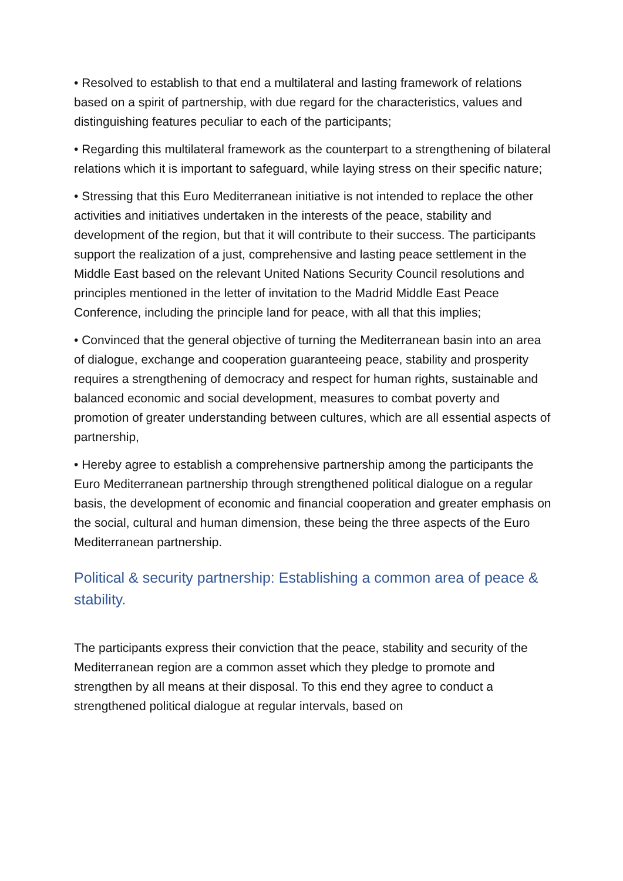• Resolved to establish to that end a multilateral and lasting framework of relations based on a spirit of partnership, with due regard for the characteristics, values and distinguishing features peculiar to each of the participants;
• Regarding this multilateral framework as the counterpart to a strengthening of bilateral relations which it is important to safeguard, while laying stress on their specific nature;
• Stressing that this Euro Mediterranean initiative is not intended to replace the other activities and initiatives undertaken in the interests of the peace, stability and development of the region, but that it will contribute to their success. The participants support the realization of a just, comprehensive and lasting peace settlement in the Middle East based on the relevant United Nations Security Council resolutions and principles mentioned in the letter of invitation to the Madrid Middle East Peace Conference, including the principle land for peace, with all that this implies;
• Convinced that the general objective of turning the Mediterranean basin into an area of dialogue, exchange and cooperation guaranteeing peace, stability and prosperity requires a strengthening of democracy and respect for human rights, sustainable and balanced economic and social development, measures to combat poverty and promotion of greater understanding between cultures, which are all essential aspects of partnership,
• Hereby agree to establish a comprehensive partnership among the participants the Euro Mediterranean partnership through strengthened political dialogue on a regular basis, the development of economic and financial cooperation and greater emphasis on the social, cultural and human dimension, these being the three aspects of the Euro Mediterranean partnership.
Political & security partnership: Establishing a common area of peace & stability.
The participants express their conviction that the peace, stability and security of the Mediterranean region are a common asset which they pledge to promote and strengthen by all means at their disposal. To this end they agree to conduct a strengthened political dialogue at regular intervals, based on